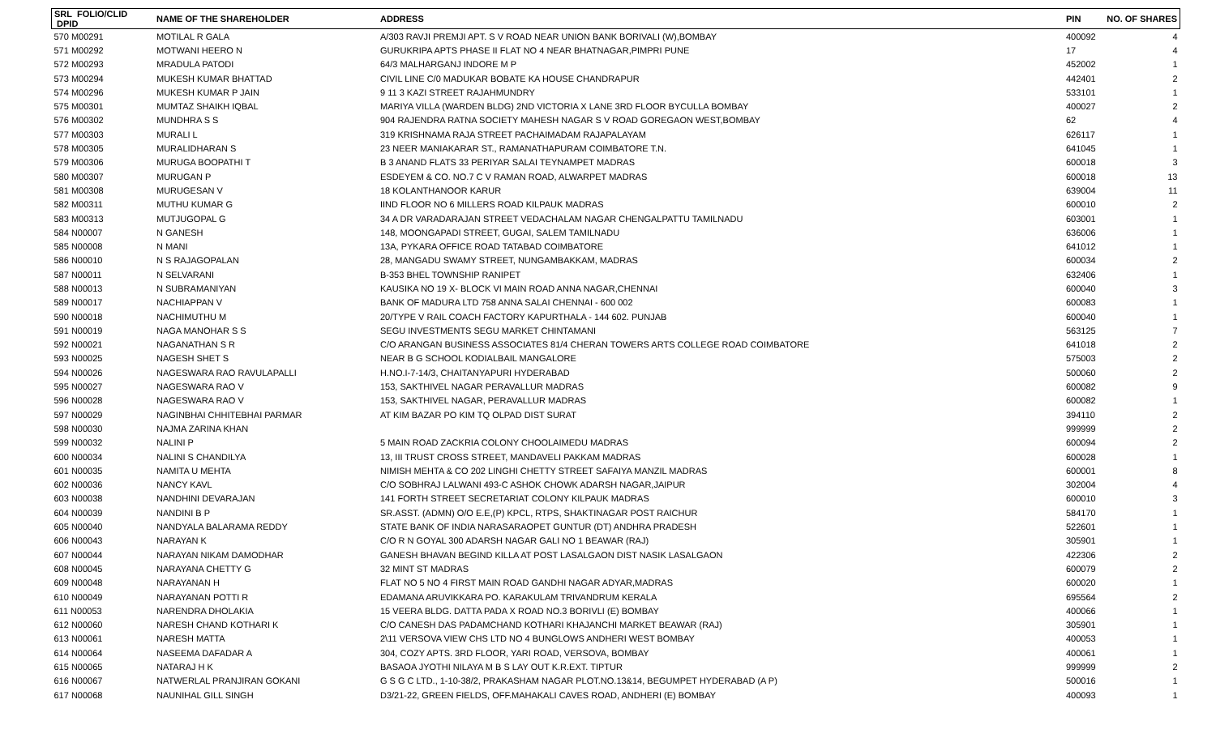| SRL FOLIO/CLID DPID | NAME OF THE SHAREHOLDER | ADDRESS | PIN | NO. OF SHARES |
| --- | --- | --- | --- | --- |
| 570 M00291 | MOTILAL R GALA | A/303 RAVJI PREMJI APT. S V ROAD NEAR UNION BANK BORIVALI (W),BOMBAY | 400092 | 4 |
| 571 M00292 | MOTWANI HEERO N | GURUKRIPA APTS PHASE II FLAT NO 4 NEAR BHATNAGAR,PIMPRI PUNE | 17 | 4 |
| 572 M00293 | MRADULA PATODI | 64/3 MALHARGANJ INDORE M P | 452002 | 1 |
| 573 M00294 | MUKESH KUMAR BHATTAD | CIVIL LINE C/0 MADUKAR BOBATE KA HOUSE CHANDRAPUR | 442401 | 2 |
| 574 M00296 | MUKESH KUMAR P JAIN | 9 11 3 KAZI STREET RAJAHMUNDRY | 533101 | 1 |
| 575 M00301 | MUMTAZ SHAIKH IQBAL | MARIYA VILLA (WARDEN BLDG) 2ND VICTORIA X LANE 3RD FLOOR BYCULLA BOMBAY | 400027 | 2 |
| 576 M00302 | MUNDHRA S S | 904 RAJENDRA RATNA SOCIETY MAHESH NAGAR S V ROAD GOREGAON WEST,BOMBAY | 62 | 4 |
| 577 M00303 | MURALI L | 319 KRISHNAMA RAJA STREET PACHAIMADAM RAJAPALAYAM | 626117 | 1 |
| 578 M00305 | MURALIDHARAN S | 23 NEER MANIAKARAR ST., RAMANATHAPURAM COIMBATORE T.N. | 641045 | 1 |
| 579 M00306 | MURUGA BOOPATHI T | B 3 ANAND FLATS 33 PERIYAR SALAI TEYNAMPET MADRAS | 600018 | 3 |
| 580 M00307 | MURUGAN P | ESDEYEM & CO. NO.7 C V RAMAN ROAD, ALWARPET MADRAS | 600018 | 13 |
| 581 M00308 | MURUGESAN V | 18 KOLANTHANOOR KARUR | 639004 | 11 |
| 582 M00311 | MUTHU KUMAR G | IIND FLOOR NO 6 MILLERS ROAD KILPAUK MADRAS | 600010 | 2 |
| 583 M00313 | MUTJUGOPAL G | 34 A DR VARADARAJAN STREET VEDACHALAM NAGAR CHENGALPATTU TAMILNADU | 603001 | 1 |
| 584 N00007 | N GANESH | 148, MOONGAPADI STREET, GUGAI, SALEM TAMILNADU | 636006 | 1 |
| 585 N00008 | N MANI | 13A, PYKARA OFFICE ROAD TATABAD COIMBATORE | 641012 | 1 |
| 586 N00010 | N S RAJAGOPALAN | 28, MANGADU SWAMY STREET, NUNGAMBAKKAM, MADRAS | 600034 | 2 |
| 587 N00011 | N SELVARANI | B-353 BHEL TOWNSHIP RANIPET | 632406 | 1 |
| 588 N00013 | N SUBRAMANIYAN | KAUSIKA NO 19 X- BLOCK VI MAIN ROAD ANNA NAGAR,CHENNAI | 600040 | 3 |
| 589 N00017 | NACHIAPPAN V | BANK OF MADURA LTD 758 ANNA SALAI CHENNAI - 600 002 | 600083 | 1 |
| 590 N00018 | NACHIMUTHU M | 20/TYPE V RAIL COACH FACTORY KAPURTHALA - 144 602. PUNJAB | 600040 | 1 |
| 591 N00019 | NAGA MANOHAR S S | SEGU INVESTMENTS SEGU MARKET CHINTAMANI | 563125 | 7 |
| 592 N00021 | NAGANATHAN S R | C/O ARANGAN BUSINESS ASSOCIATES 81/4 CHERAN TOWERS ARTS COLLEGE ROAD COIMBATORE | 641018 | 2 |
| 593 N00025 | NAGESH SHET S | NEAR B G SCHOOL KODIALBAIL MANGALORE | 575003 | 2 |
| 594 N00026 | NAGESWARA RAO RAVULAPALLI | H.NO.I-7-14/3, CHAITANYAPURI HYDERABAD | 500060 | 2 |
| 595 N00027 | NAGESWARA RAO V | 153, SAKTHIVEL NAGAR PERAVALLUR MADRAS | 600082 | 9 |
| 596 N00028 | NAGESWARA RAO V | 153, SAKTHIVEL NAGAR, PERAVALLUR MADRAS | 600082 | 1 |
| 597 N00029 | NAGINBHAI CHHITEBHAI PARMAR | AT KIM BAZAR PO KIM TQ OLPAD DIST SURAT | 394110 | 2 |
| 598 N00030 | NAJMA ZARINA KHAN | | 999999 | 2 |
| 599 N00032 | NALINI P | 5 MAIN ROAD ZACKRIA COLONY CHOOLAIMEDU MADRAS | 600094 | 2 |
| 600 N00034 | NALINI S CHANDILYA | 13, III TRUST CROSS STREET, MANDAVELI PAKKAM MADRAS | 600028 | 1 |
| 601 N00035 | NAMITA U MEHTA | NIMISH MEHTA & CO 202 LINGHI CHETTY STREET SAFAIYA MANZIL MADRAS | 600001 | 8 |
| 602 N00036 | NANCY KAVL | C/O SOBHRAJ LALWANI 493-C ASHOK CHOWK ADARSH NAGAR,JAIPUR | 302004 | 4 |
| 603 N00038 | NANDHINI DEVARAJAN | 141 FORTH STREET SECRETARIAT COLONY KILPAUK MADRAS | 600010 | 3 |
| 604 N00039 | NANDINI B P | SR.ASST. (ADMN) O/O E.E,(P) KPCL, RTPS, SHAKTINAGAR POST RAICHUR | 584170 | 1 |
| 605 N00040 | NANDYALA BALARAMA REDDY | STATE BANK OF INDIA NARASARAOPET GUNTUR (DT) ANDHRA PRADESH | 522601 | 1 |
| 606 N00043 | NARAYAN K | C/O R N GOYAL 300 ADARSH NAGAR GALI NO 1 BEAWAR (RAJ) | 305901 | 1 |
| 607 N00044 | NARAYAN NIKAM DAMODHAR | GANESH BHAVAN BEGIND KILLA AT POST LASALGAON DIST NASIK LASALGAON | 422306 | 2 |
| 608 N00045 | NARAYANA CHETTY G | 32 MINT ST MADRAS | 600079 | 2 |
| 609 N00048 | NARAYANAN H | FLAT NO 5 NO 4 FIRST MAIN ROAD GANDHI NAGAR ADYAR,MADRAS | 600020 | 1 |
| 610 N00049 | NARAYANAN POTTI R | EDAMANA ARUVIKKARA PO. KARAKULAM TRIVANDRUM KERALA | 695564 | 2 |
| 611 N00053 | NARENDRA DHOLAKIA | 15 VEERA BLDG. DATTA PADA X ROAD NO.3 BORIVLI (E) BOMBAY | 400066 | 1 |
| 612 N00060 | NARESH CHAND KOTHARI K | C/O CANESH DAS PADAMCHAND KOTHARI KHAJANCHI MARKET BEAWAR (RAJ) | 305901 | 1 |
| 613 N00061 | NARESH MATTA | 2\11 VERSOVA VIEW CHS LTD NO 4 BUNGLOWS ANDHERI WEST BOMBAY | 400053 | 1 |
| 614 N00064 | NASEEMA DAFADAR A | 304, COZY APTS. 3RD FLOOR, YARI ROAD, VERSOVA, BOMBAY | 400061 | 1 |
| 615 N00065 | NATARAJ H K | BASAOA JYOTHI NILAYA M B S LAY OUT K.R.EXT. TIPTUR | 999999 | 2 |
| 616 N00067 | NATWERLAL PRANJIRAN GOKANI | G S G C LTD., 1-10-38/2, PRAKASHAM NAGAR PLOT.NO.13&14, BEGUMPET HYDERABAD (A P) | 500016 | 1 |
| 617 N00068 | NAUNIHAL GILL SINGH | D3/21-22, GREEN FIELDS, OFF.MAHAKALI CAVES ROAD, ANDHERI (E) BOMBAY | 400093 | 1 |